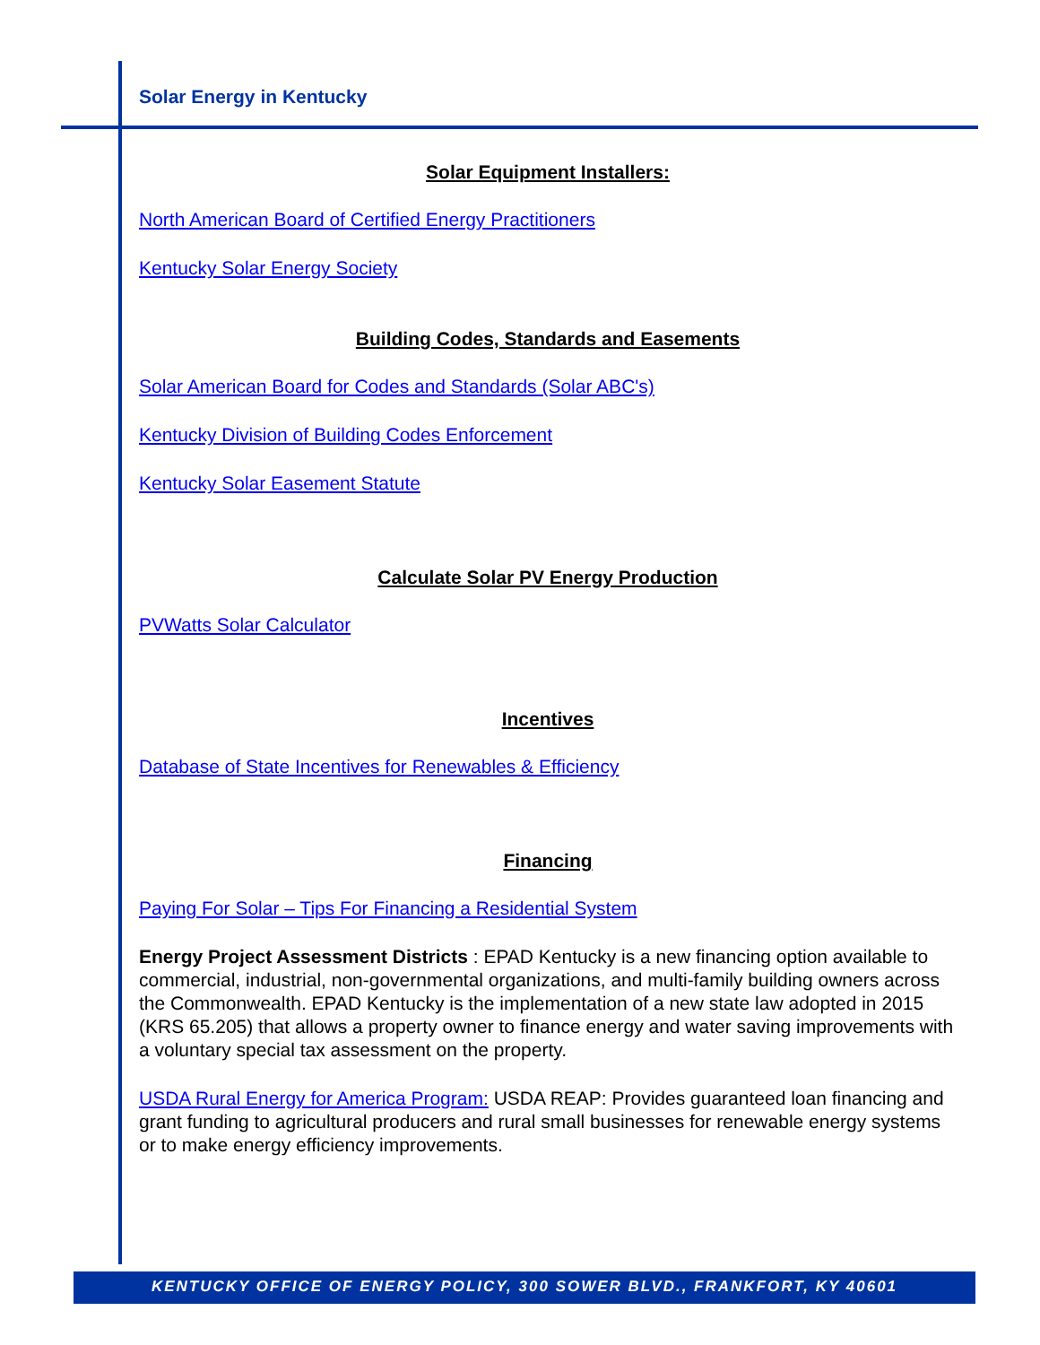Solar Energy in Kentucky
Solar Equipment Installers:
North American Board of Certified Energy Practitioners
Kentucky Solar Energy Society
Building Codes, Standards and Easements
Solar American Board for Codes and Standards (Solar ABC's)
Kentucky Division of Building Codes Enforcement
Kentucky Solar Easement Statute
Calculate Solar PV Energy Production
PVWatts Solar Calculator
Incentives
Database of State Incentives for Renewables & Efficiency
Financing
Paying For Solar – Tips For Financing a Residential System
Energy Project Assessment Districts : EPAD Kentucky is a new financing option available to commercial, industrial, non-governmental organizations, and multi-family building owners across the Commonwealth. EPAD Kentucky is the implementation of a new state law adopted in 2015 (KRS 65.205) that allows a property owner to finance energy and water saving improvements with a voluntary special tax assessment on the property.
USDA Rural Energy for America Program: USDA REAP: Provides guaranteed loan financing and grant funding to agricultural producers and rural small businesses for renewable energy systems or to make energy efficiency improvements.
KENTUCKY OFFICE OF ENERGY POLICY, 300 SOWER BLVD., FRANKFORT, KY 40601